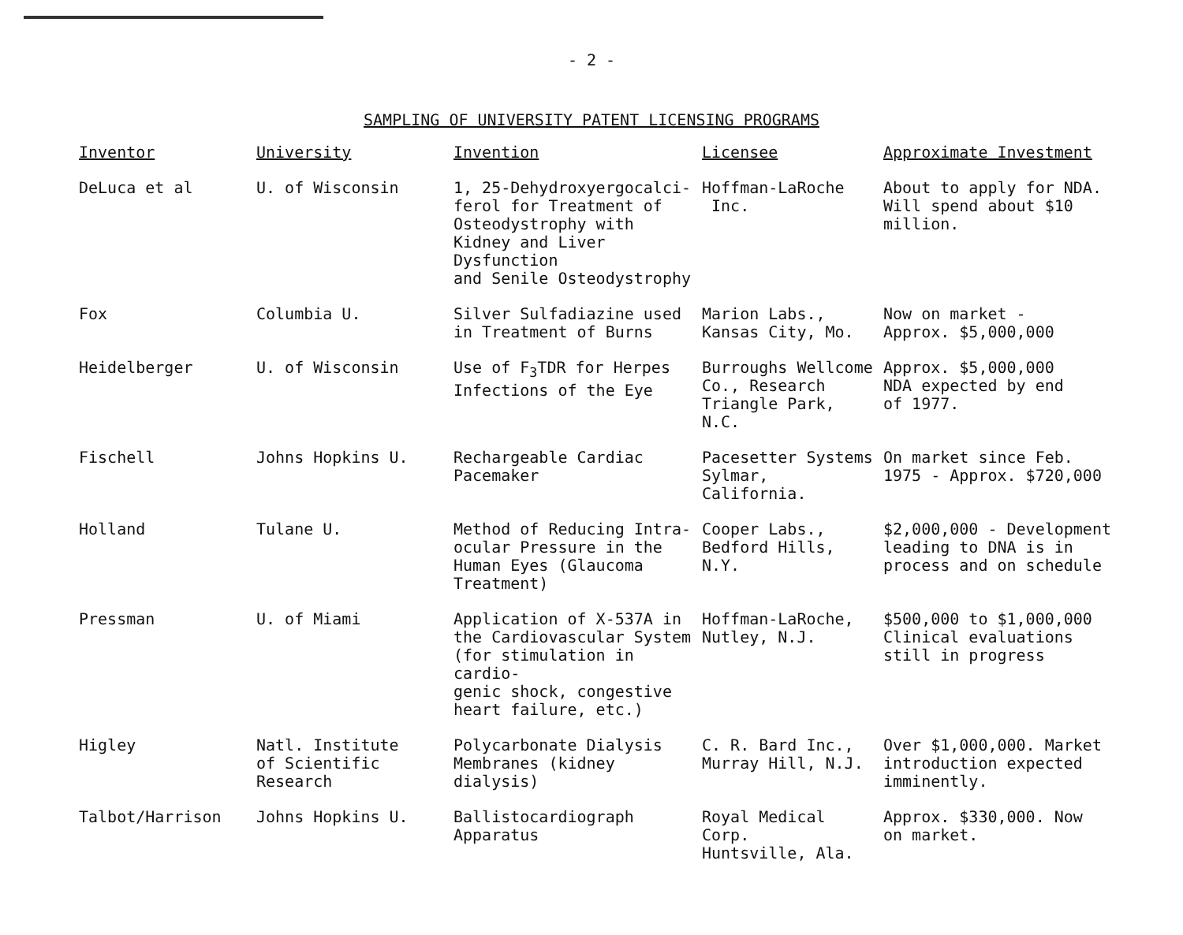- 2 -
SAMPLING OF UNIVERSITY PATENT LICENSING PROGRAMS
| Inventor | University | Invention | Licensee | Approximate Investment |
| --- | --- | --- | --- | --- |
| DeLuca et al | U. of Wisconsin | 1, 25-Dehydroxyergocalci- ferol for Treatment of Osteodystrophy with Kidney and Liver Dysfunction and Senile Osteodystrophy | Hoffman-LaRoche Inc. | About to apply for NDA. Will spend about $10 million. |
| Fox | Columbia U. | Silver Sulfadiazine used in Treatment of Burns | Marion Labs., Kansas City, Mo. | Now on market - Approx. $5,000,000 |
| Heidelberger | U. of Wisconsin | Use of F<sub>3</sub>TDR for Herpes Infections of the Eye | Burroughs Wellcome Co., Research Triangle Park, N.C. | Approx. $5,000,000 NDA expected by end of 1977. |
| Fischell | Johns Hopkins U. | Rechargeable Cardiac Pacemaker | Pacesetter Systems Sylmar, California. | On market since Feb. 1975 - Approx. $720,000 |
| Holland | Tulane U. | Method of Reducing Intra- ocular Pressure in the Human Eyes (Glaucoma Treatment) | Cooper Labs., Bedford Hills, N.Y. | $2,000,000 - Development leading to DNA is in process and on schedule |
| Pressman | U. of Miami | Application of X-537A in the Cardiovascular System (for stimulation in cardio- genic shock, congestive heart failure, etc.) | Hoffman-LaRoche, Nutley, N.J. | $500,000 to $1,000,000 Clinical evaluations still in progress |
| Higley | Natl. Institute of Scientific Research | Polycarbonate Dialysis Membranes (kidney dialysis) | C. R. Bard Inc., Murray Hill, N.J. | Over $1,000,000. Market introduction expected imminently. |
| Talbot/Harrison | Johns Hopkins U. | Ballistocardiograph Apparatus | Royal Medical Corp. Huntsville, Ala. | Approx. $330,000. Now on market. |